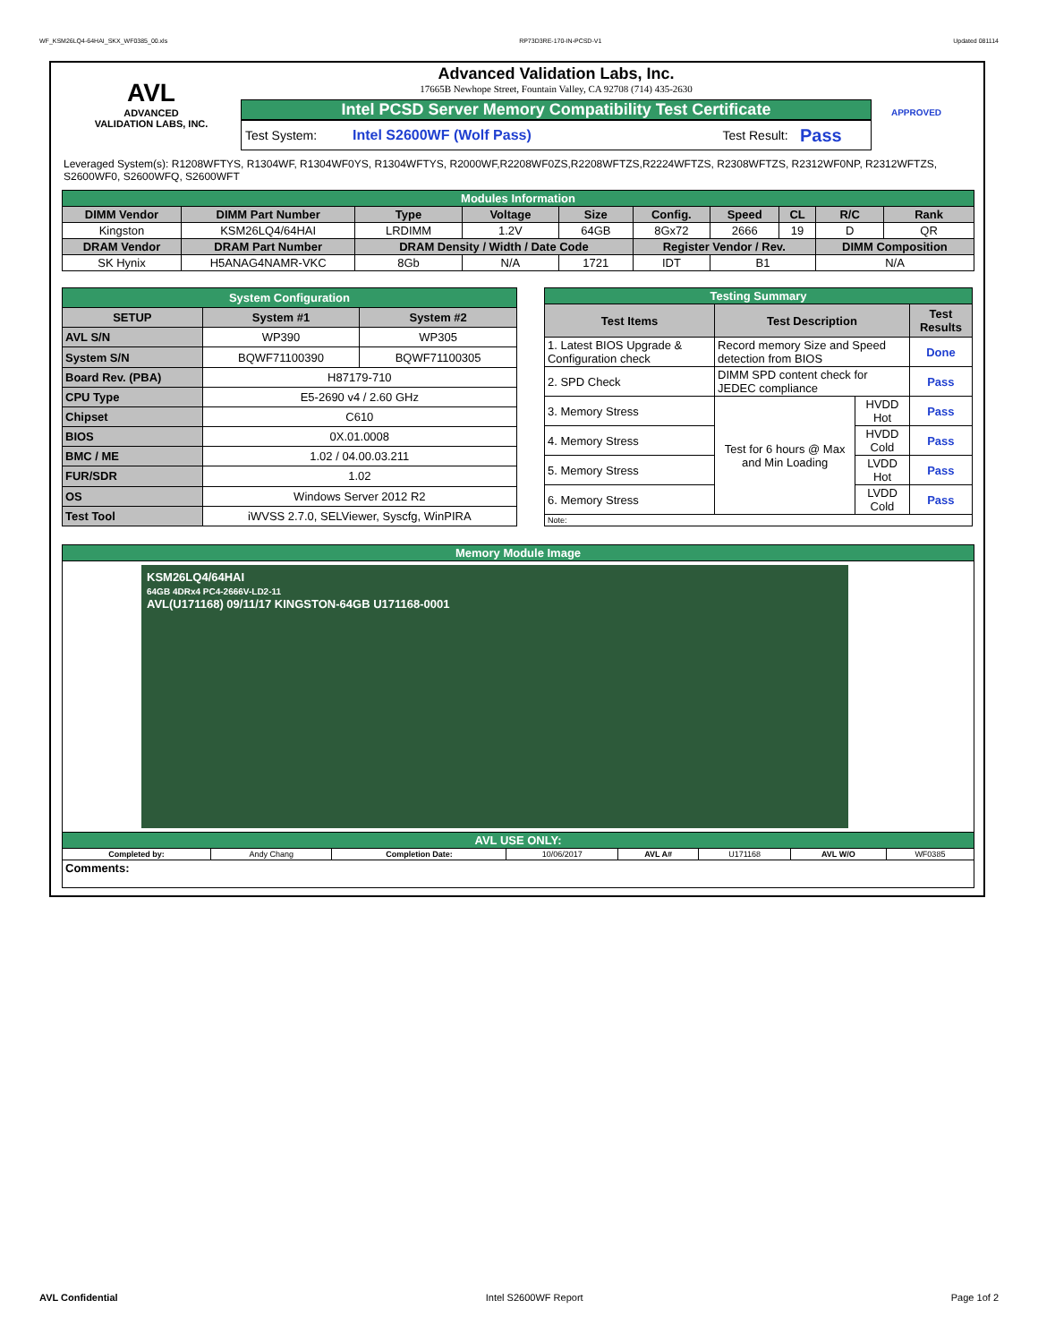WF_KSM26LQ4-64HAI_SKX_WF0385_00.xls RP73D3RE-170-IN-PCSD-V1 Updated 081114
AVL
ADVANCED
VALIDATION LABS, INC.
Advanced Validation Labs, Inc.
17665B Newhope Street, Fountain Valley, CA 92708 (714) 435-2630
Intel PCSD Server Memory Compatibility Test Certificate
Test System: Intel S2600WF (Wolf Pass) Test Result: Pass
APPROVED
Leveraged System(s): R1208WFTYS, R1304WF, R1304WF0YS, R1304WFTYS, R2000WF,R2208WF0ZS,R2208WFTZS,R2224WFTZS, R2308WFTZS, R2312WF0NP, R2312WFTZS, S2600WF0, S2600WFQ, S2600WFT
| Modules Information | | | | | | | | | |
| DIMM Vendor | DIMM Part Number | Type | Voltage | Size | Config. | Speed | CL | R/C | Rank |
| Kingston | KSM26LQ4/64HAI | LRDIMM | 1.2V | 64GB | 8Gx72 | 2666 | 19 | D | QR |
| DRAM Vendor | DRAM Part Number | DRAM Density / Width / Date Code | | | Register Vendor / Rev. | | | DIMM Composition | |
| SK Hynix | H5ANAG4NAMR-VKC | 8Gb | N/A | 1721 | IDT | B1 | | N/A | |
| System Configuration | | |
| SETUP | System #1 | System #2 |
| AVL S/N | WP390 | WP305 |
| System S/N | BQWF71100390 | BQWF71100305 |
| Board Rev. (PBA) | H87179-710 | |
| CPU Type | E5-2690 v4 / 2.60 GHz | |
| Chipset | C610 | |
| BIOS | 0X.01.0008 | |
| BMC / ME | 1.02 / 04.00.03.211 | |
| FUR/SDR | 1.02 | |
| OS | Windows Server 2012 R2 | |
| Test Tool | iWVSS 2.7.0, SELViewer, Syscfg, WinPIRA | |
| Testing Summary | | | |
| Test Items | Test Description | | Test Results |
| 1. Latest BIOS Upgrade & Configuration check | Record memory Size and Speed detection from BIOS | | Done |
| 2. SPD Check | DIMM SPD content check for JEDEC compliance | | Pass |
| 3. Memory Stress | Test for 6 hours @ Max and Min Loading | HVDD Hot | Pass |
| 4. Memory Stress | | HVDD Cold | Pass |
| 5. Memory Stress | | LVDD Hot | Pass |
| 6. Memory Stress | | LVDD Cold | Pass |
| Note: | | | |
| Memory Module Image | | | | | | | |
| KSM26LQ4/64HAI 64GB 4DRx4 PC4-2666V-LD2-11 AVL(U171168) 09/11/17 KINGSTON-64GB U171168-0001 | | | | | | | |
| AVL USE ONLY: | | | | | | | |
| Completed by: | Andy Chang | Completion Date: | 10/06/2017 | AVL A# | U171168 | AVL W/O | WF0385 |
| Comments: | | | | | | | |
AVL Confidential Intel S2600WF Report Page 1of 2